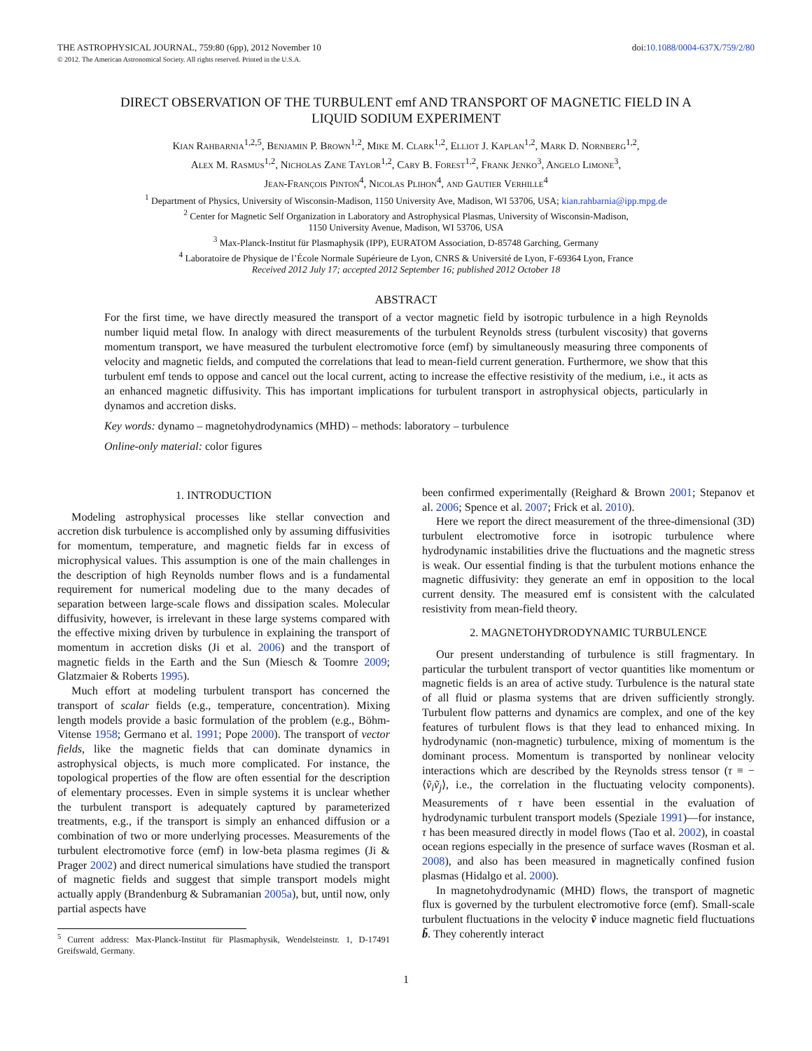THE ASTROPHYSICAL JOURNAL, 759:80 (6pp), 2012 November 10
© 2012. The American Astronomical Society. All rights reserved. Printed in the U.S.A.
doi:10.1088/0004-637X/759/2/80
DIRECT OBSERVATION OF THE TURBULENT emf AND TRANSPORT OF MAGNETIC FIELD IN A LIQUID SODIUM EXPERIMENT
Kian Rahbarnia<sup>1,2,5</sup>, Benjamin P. Brown<sup>1,2</sup>, Mike M. Clark<sup>1,2</sup>, Elliot J. Kaplan<sup>1,2</sup>, Mark D. Nornberg<sup>1,2</sup>,
Alex M. Rasmus<sup>1,2</sup>, Nicholas Zane Taylor<sup>1,2</sup>, Cary B. Forest<sup>1,2</sup>, Frank Jenko<sup>3</sup>, Angelo Limone<sup>3</sup>,
Jean-François Pinton<sup>4</sup>, Nicolas Plihon<sup>4</sup>, and Gautier Verhille<sup>4</sup>
<sup>1</sup> Department of Physics, University of Wisconsin-Madison, 1150 University Ave, Madison, WI 53706, USA; kian.rahbarnia@ipp.mpg.de
<sup>2</sup> Center for Magnetic Self Organization in Laboratory and Astrophysical Plasmas, University of Wisconsin-Madison,
1150 University Avenue, Madison, WI 53706, USA
<sup>3</sup> Max-Planck-Institut für Plasmaphysik (IPP), EURATOM Association, D-85748 Garching, Germany
<sup>4</sup> Laboratoire de Physique de l’École Normale Supérieure de Lyon, CNRS & Université de Lyon, F-69364 Lyon, France
Received 2012 July 17; accepted 2012 September 16; published 2012 October 18
ABSTRACT
For the first time, we have directly measured the transport of a vector magnetic field by isotropic turbulence in a high Reynolds number liquid metal flow. In analogy with direct measurements of the turbulent Reynolds stress (turbulent viscosity) that governs momentum transport, we have measured the turbulent electromotive force (emf) by simultaneously measuring three components of velocity and magnetic fields, and computed the correlations that lead to mean-field current generation. Furthermore, we show that this turbulent emf tends to oppose and cancel out the local current, acting to increase the effective resistivity of the medium, i.e., it acts as an enhanced magnetic diffusivity. This has important implications for turbulent transport in astrophysical objects, particularly in dynamos and accretion disks.
Key words: dynamo – magnetohydrodynamics (MHD) – methods: laboratory – turbulence
Online-only material: color figures
1. INTRODUCTION
Modeling astrophysical processes like stellar convection and accretion disk turbulence is accomplished only by assuming diffusivities for momentum, temperature, and magnetic fields far in excess of microphysical values. This assumption is one of the main challenges in the description of high Reynolds number flows and is a fundamental requirement for numerical modeling due to the many decades of separation between large-scale flows and dissipation scales. Molecular diffusivity, however, is irrelevant in these large systems compared with the effective mixing driven by turbulence in explaining the transport of momentum in accretion disks (Ji et al. 2006) and the transport of magnetic fields in the Earth and the Sun (Miesch & Toomre 2009; Glatzmaier & Roberts 1995).
Much effort at modeling turbulent transport has concerned the transport of scalar fields (e.g., temperature, concentration). Mixing length models provide a basic formulation of the problem (e.g., Böhm-Vitense 1958; Germano et al. 1991; Pope 2000). The transport of vector fields, like the magnetic fields that can dominate dynamics in astrophysical objects, is much more complicated. For instance, the topological properties of the flow are often essential for the description of elementary processes. Even in simple systems it is unclear whether the turbulent transport is adequately captured by parameterized treatments, e.g., if the transport is simply an enhanced diffusion or a combination of two or more underlying processes. Measurements of the turbulent electromotive force (emf) in low-beta plasma regimes (Ji & Prager 2002) and direct numerical simulations have studied the transport of magnetic fields and suggest that simple transport models might actually apply (Brandenburg & Subramanian 2005a), but, until now, only partial aspects have
<sup>5</sup> Current address: Max-Planck-Institut für Plasmaphysik, Wendelsteinstr. 1, D-17491 Greifswald, Germany.
been confirmed experimentally (Reighard & Brown 2001; Stepanov et al. 2006; Spence et al. 2007; Frick et al. 2010).
Here we report the direct measurement of the three-dimensional (3D) turbulent electromotive force in isotropic turbulence where hydrodynamic instabilities drive the fluctuations and the magnetic stress is weak. Our essential finding is that the turbulent motions enhance the magnetic diffusivity: they generate an emf in opposition to the local current density. The measured emf is consistent with the calculated resistivity from mean-field theory.
2. MAGNETOHYDRODYNAMIC TURBULENCE
Our present understanding of turbulence is still fragmentary. In particular the turbulent transport of vector quantities like momentum or magnetic fields is an area of active study. Turbulence is the natural state of all fluid or plasma systems that are driven sufficiently strongly. Turbulent flow patterns and dynamics are complex, and one of the key features of turbulent flows is that they lead to enhanced mixing. In hydrodynamic (non-magnetic) turbulence, mixing of momentum is the dominant process. Momentum is transported by nonlinear velocity interactions which are described by the Reynolds stress tensor (τ ≡ −⟨ṽ<sub>i</sub>ṽ<sub>j</sub>⟩, i.e., the correlation in the fluctuating velocity components). Measurements of τ have been essential in the evaluation of hydrodynamic turbulent transport models (Speziale 1991)—for instance, τ has been measured directly in model flows (Tao et al. 2002), in coastal ocean regions especially in the presence of surface waves (Rosman et al. 2008), and also has been measured in magnetically confined fusion plasmas (Hidalgo et al. 2000).
In magnetohydrodynamic (MHD) flows, the transport of magnetic flux is governed by the turbulent electromotive force (emf). Small-scale turbulent fluctuations in the velocity ṽ induce magnetic field fluctuations b̃. They coherently interact
1